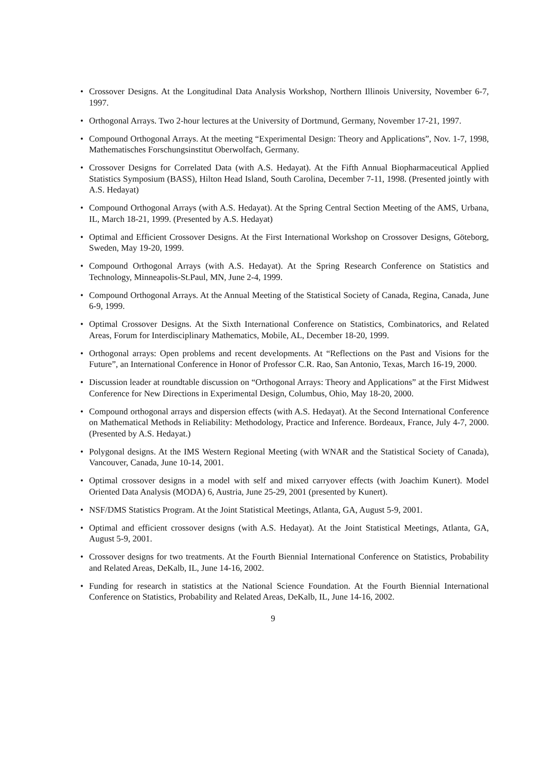• Crossover Designs. At the Longitudinal Data Analysis Workshop, Northern Illinois University, November 6-7, 1997.
• Orthogonal Arrays. Two 2-hour lectures at the University of Dortmund, Germany, November 17-21, 1997.
• Compound Orthogonal Arrays. At the meeting “Experimental Design: Theory and Applications”, Nov. 1-7, 1998, Mathematisches Forschungsinstitut Oberwolfach, Germany.
• Crossover Designs for Correlated Data (with A.S. Hedayat). At the Fifth Annual Biopharmaceutical Applied Statistics Symposium (BASS), Hilton Head Island, South Carolina, December 7-11, 1998. (Presented jointly with A.S. Hedayat)
• Compound Orthogonal Arrays (with A.S. Hedayat). At the Spring Central Section Meeting of the AMS, Urbana, IL, March 18-21, 1999. (Presented by A.S. Hedayat)
• Optimal and Efficient Crossover Designs. At the First International Workshop on Crossover Designs, Göteborg, Sweden, May 19-20, 1999.
• Compound Orthogonal Arrays (with A.S. Hedayat). At the Spring Research Conference on Statistics and Technology, Minneapolis-St.Paul, MN, June 2-4, 1999.
• Compound Orthogonal Arrays. At the Annual Meeting of the Statistical Society of Canada, Regina, Canada, June 6-9, 1999.
• Optimal Crossover Designs. At the Sixth International Conference on Statistics, Combinatorics, and Related Areas, Forum for Interdisciplinary Mathematics, Mobile, AL, December 18-20, 1999.
• Orthogonal arrays: Open problems and recent developments. At “Reflections on the Past and Visions for the Future”, an International Conference in Honor of Professor C.R. Rao, San Antonio, Texas, March 16-19, 2000.
• Discussion leader at roundtable discussion on “Orthogonal Arrays: Theory and Applications” at the First Midwest Conference for New Directions in Experimental Design, Columbus, Ohio, May 18-20, 2000.
• Compound orthogonal arrays and dispersion effects (with A.S. Hedayat). At the Second International Conference on Mathematical Methods in Reliability: Methodology, Practice and Inference. Bordeaux, France, July 4-7, 2000. (Presented by A.S. Hedayat.)
• Polygonal designs. At the IMS Western Regional Meeting (with WNAR and the Statistical Society of Canada), Vancouver, Canada, June 10-14, 2001.
• Optimal crossover designs in a model with self and mixed carryover effects (with Joachim Kunert). Model Oriented Data Analysis (MODA) 6, Austria, June 25-29, 2001 (presented by Kunert).
• NSF/DMS Statistics Program. At the Joint Statistical Meetings, Atlanta, GA, August 5-9, 2001.
• Optimal and efficient crossover designs (with A.S. Hedayat). At the Joint Statistical Meetings, Atlanta, GA, August 5-9, 2001.
• Crossover designs for two treatments. At the Fourth Biennial International Conference on Statistics, Probability and Related Areas, DeKalb, IL, June 14-16, 2002.
• Funding for research in statistics at the National Science Foundation. At the Fourth Biennial International Conference on Statistics, Probability and Related Areas, DeKalb, IL, June 14-16, 2002.
9